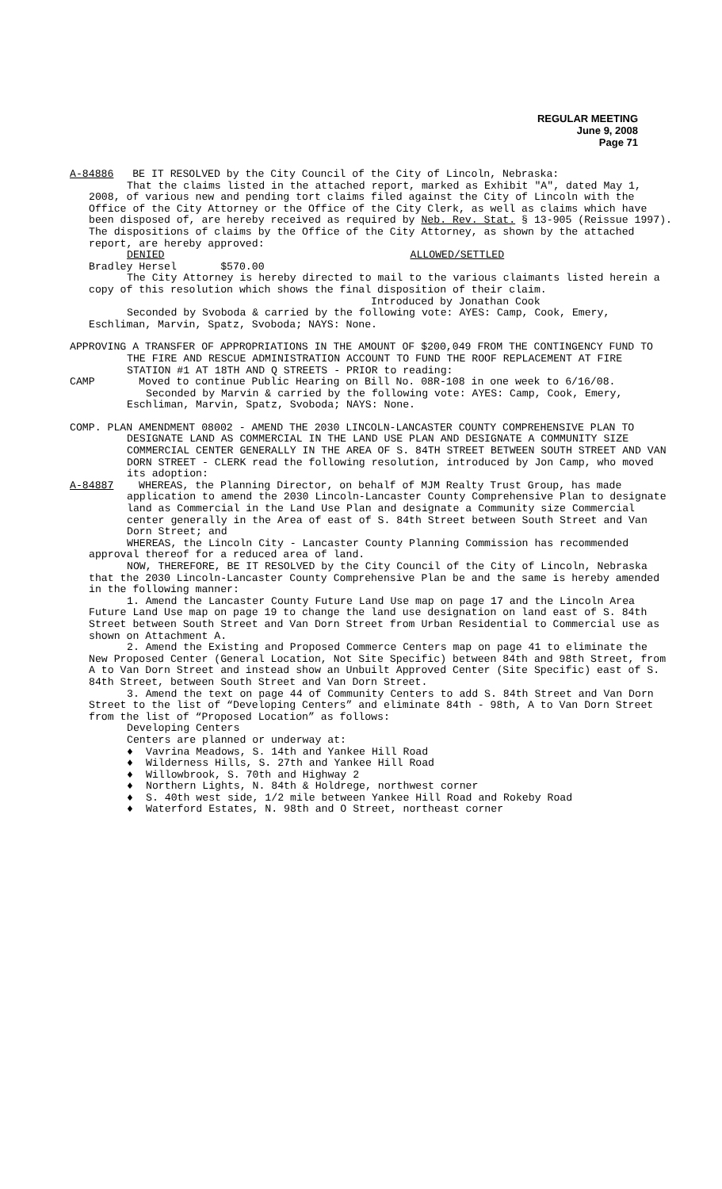REGULAR MEETING
June 9, 2008
Page 71
A-84886 BE IT RESOLVED by the City Council of the City of Lincoln, Nebraska:
That the claims listed in the attached report, marked as Exhibit "A", dated May 1, 2008, of various new and pending tort claims filed against the City of Lincoln with the Office of the City Attorney or the Office of the City Clerk, as well as claims which have been disposed of, are hereby received as required by Neb. Rev. Stat. § 13-905 (Reissue 1997). The dispositions of claims by the Office of the City Attorney, as shown by the attached report, are hereby approved:
DENIED ALLOWED/SETTLED
Bradley Hersel $570.00
The City Attorney is hereby directed to mail to the various claimants listed herein a copy of this resolution which shows the final disposition of their claim.
Introduced by Jonathan Cook
Seconded by Svoboda & carried by the following vote: AYES: Camp, Cook, Emery, Eschliman, Marvin, Spatz, Svoboda; NAYS: None.
APPROVING A TRANSFER OF APPROPRIATIONS IN THE AMOUNT OF $200,049 FROM THE CONTINGENCY FUND TO THE FIRE AND RESCUE ADMINISTRATION ACCOUNT TO FUND THE ROOF REPLACEMENT AT FIRE STATION #1 AT 18TH AND Q STREETS - PRIOR to reading:
CAMP Moved to continue Public Hearing on Bill No. 08R-108 in one week to 6/16/08.
Seconded by Marvin & carried by the following vote: AYES: Camp, Cook, Emery, Eschliman, Marvin, Spatz, Svoboda; NAYS: None.
COMP. PLAN AMENDMENT 08002 - AMEND THE 2030 LINCOLN-LANCASTER COUNTY COMPREHENSIVE PLAN TO DESIGNATE LAND AS COMMERCIAL IN THE LAND USE PLAN AND DESIGNATE A COMMUNITY SIZE COMMERCIAL CENTER GENERALLY IN THE AREA OF S. 84TH STREET BETWEEN SOUTH STREET AND VAN DORN STREET - CLERK read the following resolution, introduced by Jon Camp, who moved its adoption:
A-84887 WHEREAS, the Planning Director, on behalf of MJM Realty Trust Group, has made application to amend the 2030 Lincoln-Lancaster County Comprehensive Plan to designate land as Commercial in the Land Use Plan and designate a Community size Commercial center generally in the Area of east of S. 84th Street between South Street and Van Dorn Street; and
WHEREAS, the Lincoln City - Lancaster County Planning Commission has recommended approval thereof for a reduced area of land.
NOW, THEREFORE, BE IT RESOLVED by the City Council of the City of Lincoln, Nebraska that the 2030 Lincoln-Lancaster County Comprehensive Plan be and the same is hereby amended in the following manner:
1. Amend the Lancaster County Future Land Use map on page 17 and the Lincoln Area Future Land Use map on page 19 to change the land use designation on land east of S. 84th Street between South Street and Van Dorn Street from Urban Residential to Commercial use as shown on Attachment A.
2. Amend the Existing and Proposed Commerce Centers map on page 41 to eliminate the New Proposed Center (General Location, Not Site Specific) between 84th and 98th Street, from A to Van Dorn Street and instead show an Unbuilt Approved Center (Site Specific) east of S. 84th Street, between South Street and Van Dorn Street.
3. Amend the text on page 44 of Community Centers to add S. 84th Street and Van Dorn Street to the list of “Developing Centers” and eliminate 84th - 98th, A to Van Dorn Street from the list of “Proposed Location” as follows:
Developing Centers
Centers are planned or underway at:
♦ Vavrina Meadows, S. 14th and Yankee Hill Road
♦ Wilderness Hills, S. 27th and Yankee Hill Road
♦ Willowbrook, S. 70th and Highway 2
♦ Northern Lights, N. 84th & Holdrege, northwest corner
♦ S. 40th west side, 1/2 mile between Yankee Hill Road and Rokeby Road
♦ Waterford Estates, N. 98th and O Street, northeast corner